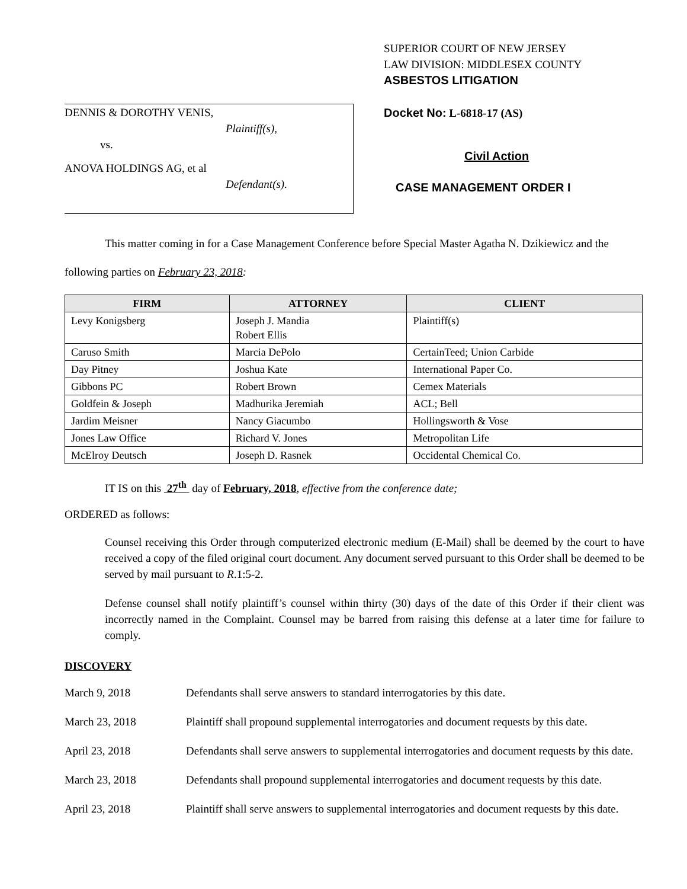DENNIS & DOROTHY VENIS,
Plaintiff(s),
vs.
ANOVA HOLDINGS AG, et al
Defendant(s).
SUPERIOR COURT OF NEW JERSEY
LAW DIVISION: MIDDLESEX COUNTY
ASBESTOS LITIGATION
Docket No: L-6818-17 (AS)
Civil Action
CASE MANAGEMENT ORDER I
This matter coming in for a Case Management Conference before Special Master Agatha N. Dzikiewicz and the following parties on February 23, 2018:
| FIRM | ATTORNEY | CLIENT |
| --- | --- | --- |
| Levy Konigsberg | Joseph J. Mandia Robert Ellis | Plaintiff(s) |
| Caruso Smith | Marcia DePolo | CertainTeed; Union Carbide |
| Day Pitney | Joshua Kate | International Paper Co. |
| Gibbons PC | Robert Brown | Cemex Materials |
| Goldfein & Joseph | Madhurika Jeremiah | ACL; Bell |
| Jardim Meisner | Nancy Giacumbo | Hollingsworth & Vose |
| Jones Law Office | Richard V. Jones | Metropolitan Life |
| McElroy Deutsch | Joseph D. Rasnek | Occidental Chemical Co. |
IT IS on this 27<sup>th</sup> day of February, 2018, effective from the conference date;
ORDERED as follows:
Counsel receiving this Order through computerized electronic medium (E-Mail) shall be deemed by the court to have received a copy of the filed original court document. Any document served pursuant to this Order shall be deemed to be served by mail pursuant to R.1:5-2.
Defense counsel shall notify plaintiff’s counsel within thirty (30) days of the date of this Order if their client was incorrectly named in the Complaint. Counsel may be barred from raising this defense at a later time for failure to comply.
DISCOVERY
March 9, 2018 Defendants shall serve answers to standard interrogatories by this date.
March 23, 2018 Plaintiff shall propound supplemental interrogatories and document requests by this date.
April 23, 2018 Defendants shall serve answers to supplemental interrogatories and document requests by this date.
March 23, 2018 Defendants shall propound supplemental interrogatories and document requests by this date.
April 23, 2018 Plaintiff shall serve answers to supplemental interrogatories and document requests by this date.